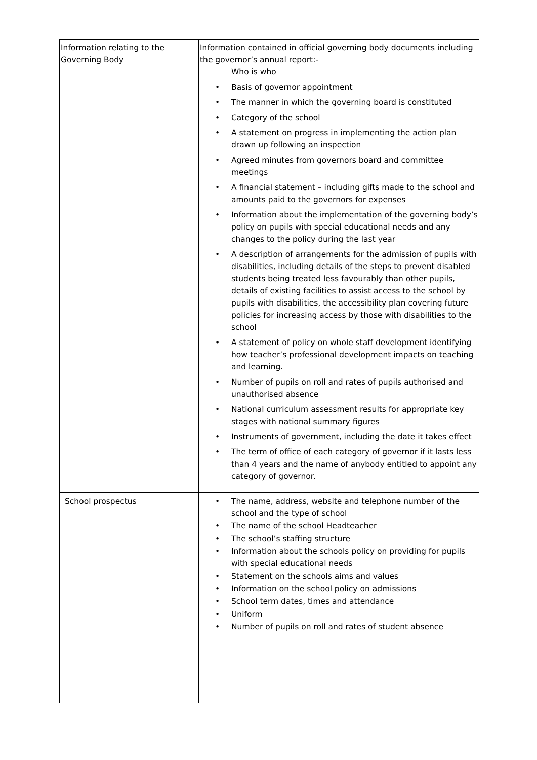| Information relating to the Governing Body | Information contained in official governing body documents including the governor’s annual report:- Who is who • Basis of governor appointment • The manner in which the governing board is constituted • Category of the school • A statement on progress in implementing the action plan drawn up following an inspection • Agreed minutes from governors board and committee meetings • A financial statement – including gifts made to the school and amounts paid to the governors for expenses • Information about the implementation of the governing body’s policy on pupils with special educational needs and any changes to the policy during the last year • A description of arrangements for the admission of pupils with disabilities, including details of the steps to prevent disabled students being treated less favourably than other pupils, details of existing facilities to assist access to the school by pupils with disabilities, the accessibility plan covering future policies for increasing access by those with disabilities to the school • A statement of policy on whole staff development identifying how teacher’s professional development impacts on teaching and learning. • Number of pupils on roll and rates of pupils authorised and unauthorised absence • National curriculum assessment results for appropriate key stages with national summary figures • Instruments of government, including the date it takes effect • The term of office of each category of governor if it lasts less than 4 years and the name of anybody entitled to appoint any category of governor. |
| School prospectus | • The name, address, website and telephone number of the school and the type of school • The name of the school Headteacher • The school’s staffing structure • Information about the schools policy on providing for pupils with special educational needs • Statement on the schools aims and values • Information on the school policy on admissions • School term dates, times and attendance • Uniform • Number of pupils on roll and rates of student absence |